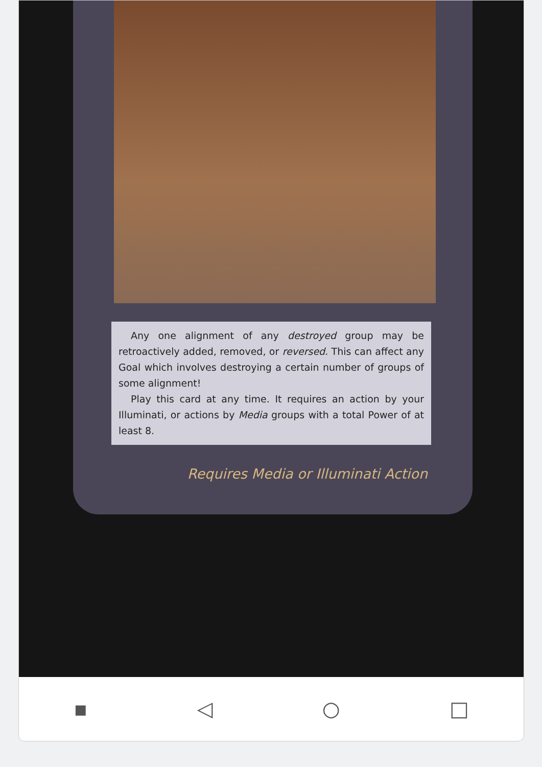Any one alignment of any destroyed group may be retroactively added, removed, or reversed. This can affect any Goal which involves destroying a certain number of groups of some alignment!
Play this card at any time. It requires an action by your Illuminati, or actions by Media groups with a total Power of at least 8.
Requires Media or Illuminati Action
▪ ◁ ○ □